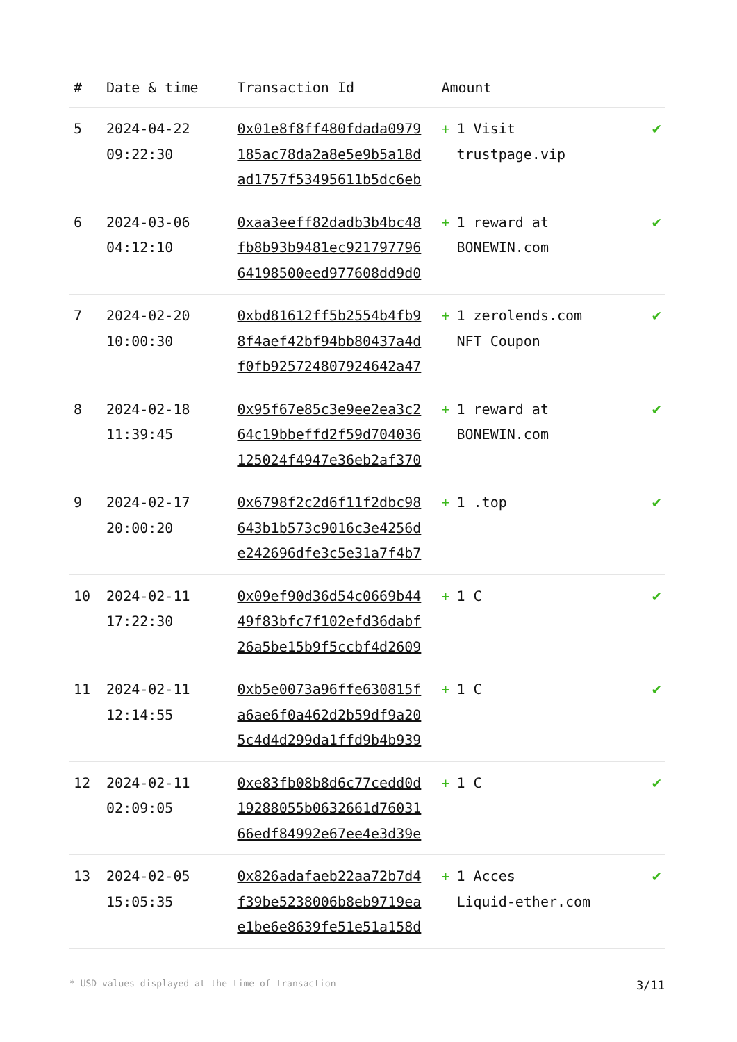| # | Date & time | Transaction Id | Amount | |
| --- | --- | --- | --- | --- |
| 5 | 2024-04-22 09:22:30 | 0x01e8f8ff480fdada0979 185ac78da2a8e5e9b5a18d ad1757f53495611b5dc6eb | + 1 Visit trustpage.vip | ✔ |
| 6 | 2024-03-06 04:12:10 | 0xaa3eeff82dadb3b4bc48 fb8b93b9481ec921797796 64198500eed977608dd9d0 | + 1 reward at BONEWIN.com | ✔ |
| 7 | 2024-02-20 10:00:30 | 0xbd81612ff5b2554b4fb9 8f4aef42bf94bb80437a4d f0fb925724807924642a47 | + 1 zerolends.com NFT Coupon | ✔ |
| 8 | 2024-02-18 11:39:45 | 0x95f67e85c3e9ee2ea3c2 64c19bbeffd2f59d704036 125024f4947e36eb2af370 | + 1 reward at BONEWIN.com | ✔ |
| 9 | 2024-02-17 20:00:20 | 0x6798f2c2d6f11f2dbc98 643b1b573c9016c3e4256d e242696dfe3c5e31a7f4b7 | + 1 .top | ✔ |
| 10 | 2024-02-11 17:22:30 | 0x09ef90d36d54c0669b44 49f83bfc7f102efd36dabf 26a5be15b9f5ccbf4d2609 | + 1 C | ✔ |
| 11 | 2024-02-11 12:14:55 | 0xb5e0073a96ffe630815f a6ae6f0a462d2b59df9a20 5c4d4d299da1ffd9b4b939 | + 1 C | ✔ |
| 12 | 2024-02-11 02:09:05 | 0xe83fb08b8d6c77cedd0d 19288055b0632661d76031 66edf84992e67ee4e3d39e | + 1 C | ✔ |
| 13 | 2024-02-05 15:05:35 | 0x826adafaeb22aa72b7d4 f39be5238006b8eb9719ea e1be6e8639fe51e51a158d | + 1 Acces Liquid-ether.com | ✔ |
* USD values displayed at the time of transaction 3/11